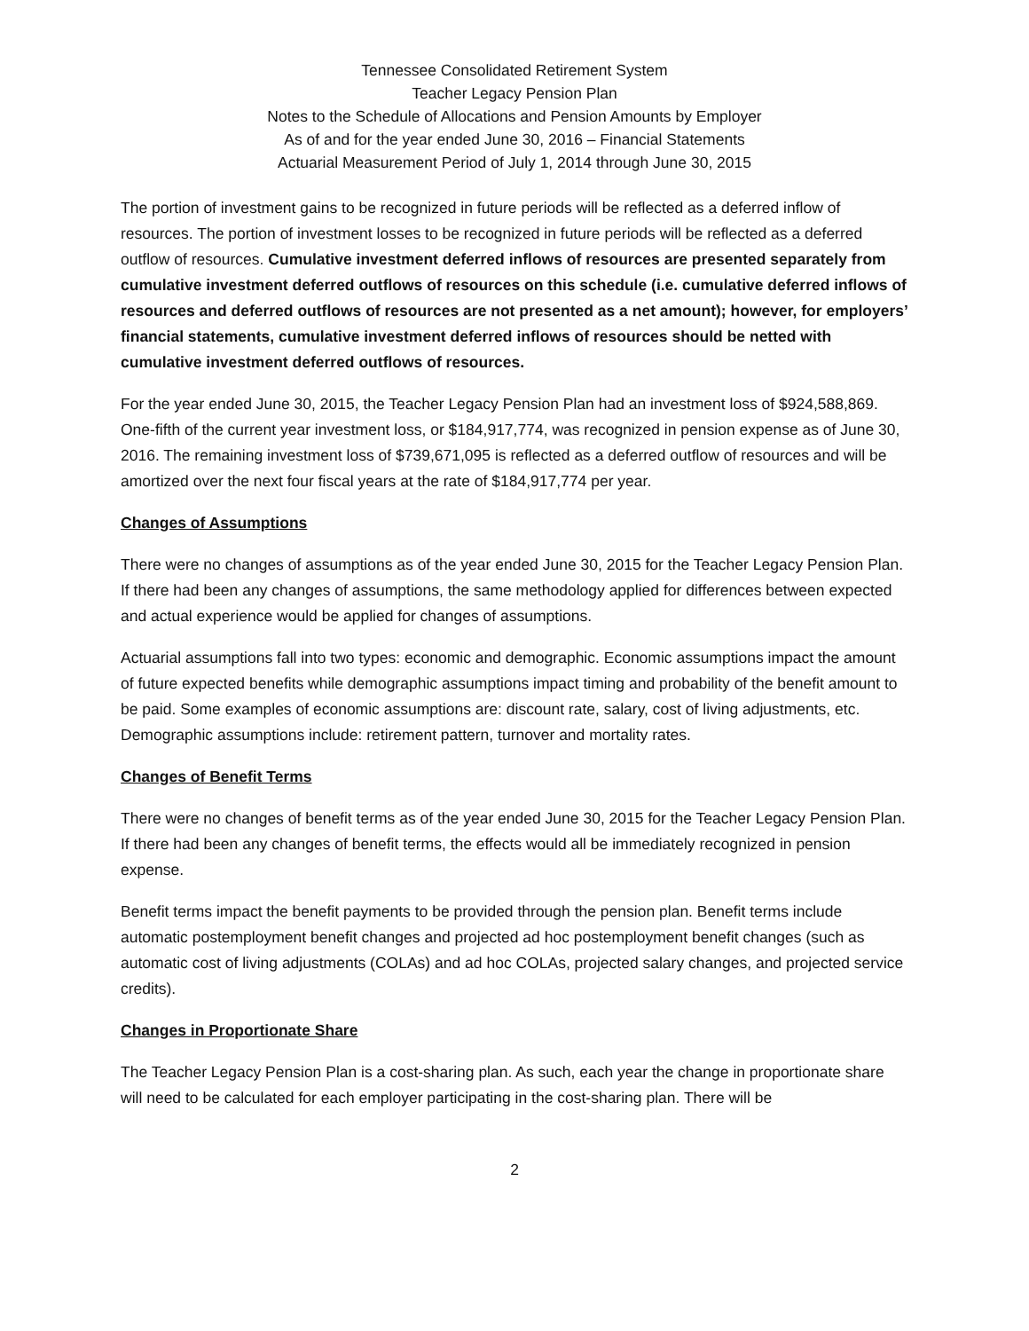Tennessee Consolidated Retirement System
Teacher Legacy Pension Plan
Notes to the Schedule of Allocations and Pension Amounts by Employer
As of and for the year ended June 30, 2016 – Financial Statements
Actuarial Measurement Period of July 1, 2014 through June 30, 2015
The portion of investment gains to be recognized in future periods will be reflected as a deferred inflow of resources. The portion of investment losses to be recognized in future periods will be reflected as a deferred outflow of resources. Cumulative investment deferred inflows of resources are presented separately from cumulative investment deferred outflows of resources on this schedule (i.e. cumulative deferred inflows of resources and deferred outflows of resources are not presented as a net amount); however, for employers’ financial statements, cumulative investment deferred inflows of resources should be netted with cumulative investment deferred outflows of resources.
For the year ended June 30, 2015, the Teacher Legacy Pension Plan had an investment loss of $924,588,869. One-fifth of the current year investment loss, or $184,917,774, was recognized in pension expense as of June 30, 2016. The remaining investment loss of $739,671,095 is reflected as a deferred outflow of resources and will be amortized over the next four fiscal years at the rate of $184,917,774 per year.
Changes of Assumptions
There were no changes of assumptions as of the year ended June 30, 2015 for the Teacher Legacy Pension Plan. If there had been any changes of assumptions, the same methodology applied for differences between expected and actual experience would be applied for changes of assumptions.
Actuarial assumptions fall into two types: economic and demographic. Economic assumptions impact the amount of future expected benefits while demographic assumptions impact timing and probability of the benefit amount to be paid. Some examples of economic assumptions are: discount rate, salary, cost of living adjustments, etc. Demographic assumptions include: retirement pattern, turnover and mortality rates.
Changes of Benefit Terms
There were no changes of benefit terms as of the year ended June 30, 2015 for the Teacher Legacy Pension Plan. If there had been any changes of benefit terms, the effects would all be immediately recognized in pension expense.
Benefit terms impact the benefit payments to be provided through the pension plan. Benefit terms include automatic postemployment benefit changes and projected ad hoc postemployment benefit changes (such as automatic cost of living adjustments (COLAs) and ad hoc COLAs, projected salary changes, and projected service credits).
Changes in Proportionate Share
The Teacher Legacy Pension Plan is a cost-sharing plan. As such, each year the change in proportionate share will need to be calculated for each employer participating in the cost-sharing plan. There will be
2